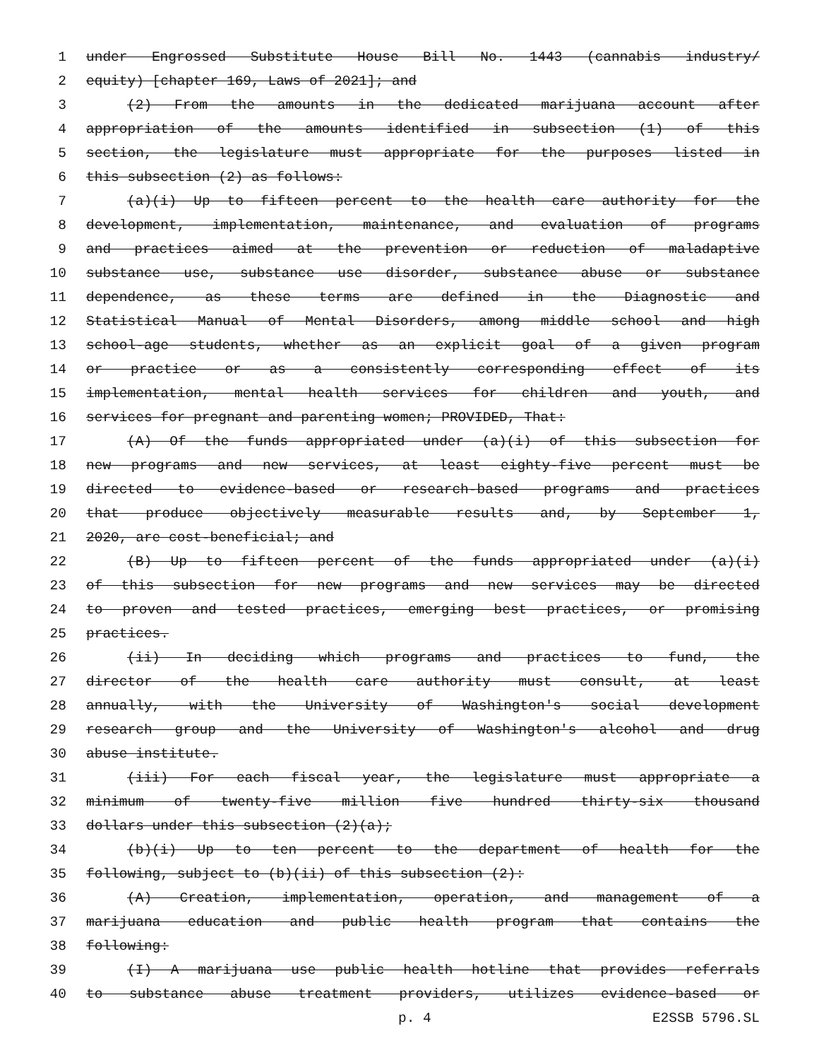1 under Engrossed Substitute House Bill No. 1443 (cannabis industry/
2 equity) [chapter 169, Laws of 2021]; and
3 (2) From the amounts in the dedicated marijuana account after
4 appropriation of the amounts identified in subsection (1) of this
5 section, the legislature must appropriate for the purposes listed in
6 this subsection (2) as follows:
7 (a)(i) Up to fifteen percent to the health care authority for the
8 development, implementation, maintenance, and evaluation of programs
9 and practices aimed at the prevention or reduction of maladaptive
10 substance use, substance use disorder, substance abuse or substance
11 dependence, as these terms are defined in the Diagnostic and
12 Statistical Manual of Mental Disorders, among middle school and high
13 school-age students, whether as an explicit goal of a given program
14 or practice or as a consistently corresponding effect of its
15 implementation, mental health services for children and youth, and
16 services for pregnant and parenting women; PROVIDED, That:
17 (A) Of the funds appropriated under (a)(i) of this subsection for
18 new programs and new services, at least eighty-five percent must be
19 directed to evidence-based or research-based programs and practices
20 that produce objectively measurable results and, by September 1,
21 2020, are cost-beneficial; and
22 (B) Up to fifteen percent of the funds appropriated under (a)(i)
23 of this subsection for new programs and new services may be directed
24 to proven and tested practices, emerging best practices, or promising
25 practices.
26 (ii) In deciding which programs and practices to fund, the
27 director of the health care authority must consult, at least
28 annually, with the University of Washington's social development
29 research group and the University of Washington's alcohol and drug
30 abuse institute.
31 (iii) For each fiscal year, the legislature must appropriate a
32 minimum of twenty-five million five hundred thirty-six thousand
33 dollars under this subsection (2)(a);
34 (b)(i) Up to ten percent to the department of health for the
35 following, subject to (b)(ii) of this subsection (2):
36 (A) Creation, implementation, operation, and management of a
37 marijuana education and public health program that contains the
38 following:
39 (I) A marijuana use public health hotline that provides referrals
40 to substance abuse treatment providers, utilizes evidence-based or
p. 4 E2SSB 5796.SL